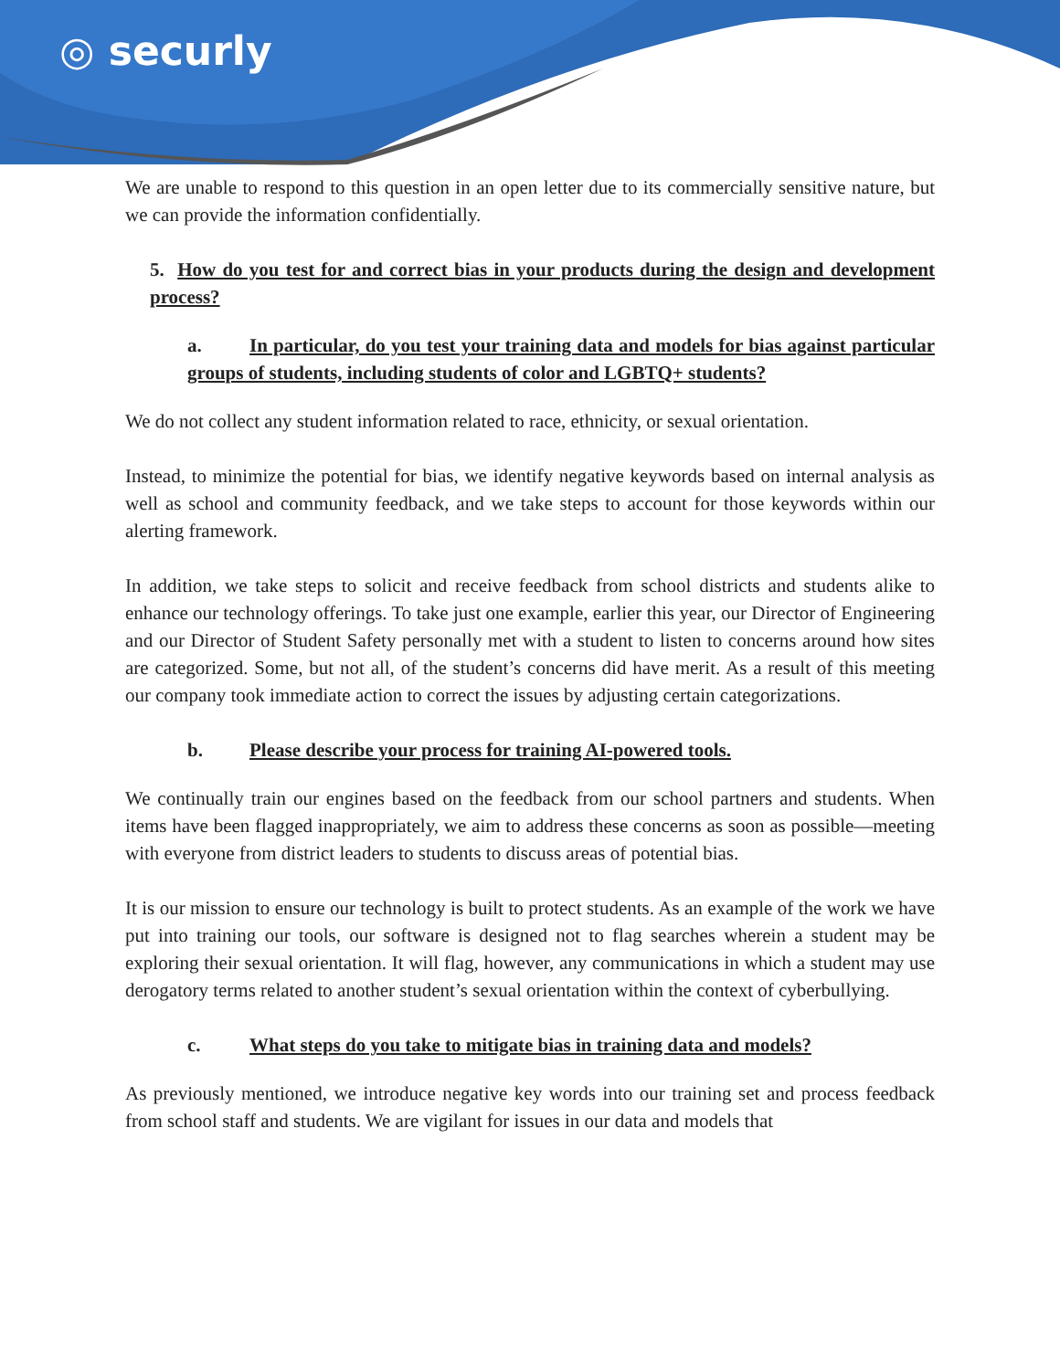◎ securly
We are unable to respond to this question in an open letter due to its commercially sensitive nature, but we can provide the information confidentially.
5. How do you test for and correct bias in your products during the design and development process?
a. In particular, do you test your training data and models for bias against particular groups of students, including students of color and LGBTQ+ students?
We do not collect any student information related to race, ethnicity, or sexual orientation.
Instead, to minimize the potential for bias, we identify negative keywords based on internal analysis as well as school and community feedback, and we take steps to account for those keywords within our alerting framework.
In addition, we take steps to solicit and receive feedback from school districts and students alike to enhance our technology offerings. To take just one example, earlier this year, our Director of Engineering and our Director of Student Safety personally met with a student to listen to concerns around how sites are categorized. Some, but not all, of the student’s concerns did have merit. As a result of this meeting our company took immediate action to correct the issues by adjusting certain categorizations.
b. Please describe your process for training AI-powered tools.
We continually train our engines based on the feedback from our school partners and students. When items have been flagged inappropriately, we aim to address these concerns as soon as possible—meeting with everyone from district leaders to students to discuss areas of potential bias.
It is our mission to ensure our technology is built to protect students. As an example of the work we have put into training our tools, our software is designed not to flag searches wherein a student may be exploring their sexual orientation. It will flag, however, any communications in which a student may use derogatory terms related to another student’s sexual orientation within the context of cyberbullying.
c. What steps do you take to mitigate bias in training data and models?
As previously mentioned, we introduce negative key words into our training set and process feedback from school staff and students. We are vigilant for issues in our data and models that